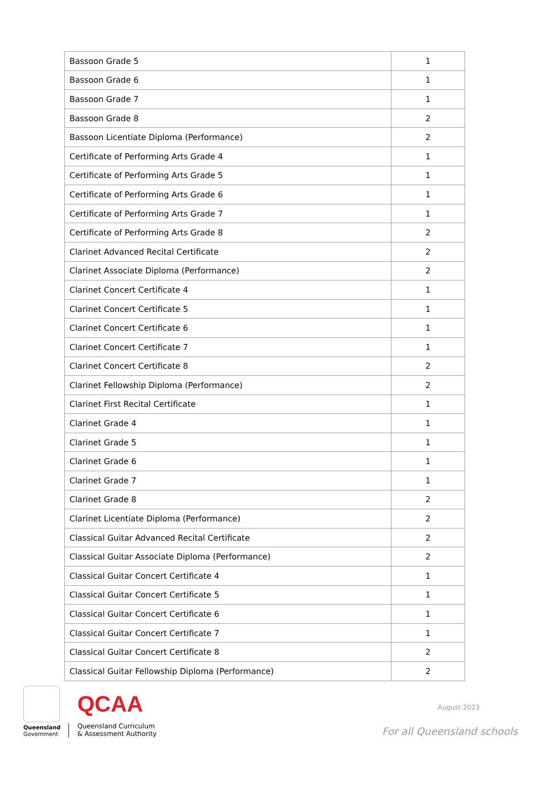| Bassoon Grade 5 | 1 |
| Bassoon Grade 6 | 1 |
| Bassoon Grade 7 | 1 |
| Bassoon Grade 8 | 2 |
| Bassoon Licentiate Diploma (Performance) | 2 |
| Certificate of Performing Arts Grade 4 | 1 |
| Certificate of Performing Arts Grade 5 | 1 |
| Certificate of Performing Arts Grade 6 | 1 |
| Certificate of Performing Arts Grade 7 | 1 |
| Certificate of Performing Arts Grade 8 | 2 |
| Clarinet Advanced Recital Certificate | 2 |
| Clarinet Associate Diploma (Performance) | 2 |
| Clarinet Concert Certificate 4 | 1 |
| Clarinet Concert Certificate 5 | 1 |
| Clarinet Concert Certificate 6 | 1 |
| Clarinet Concert Certificate 7 | 1 |
| Clarinet Concert Certificate 8 | 2 |
| Clarinet Fellowship Diploma (Performance) | 2 |
| Clarinet First Recital Certificate | 1 |
| Clarinet Grade 4 | 1 |
| Clarinet Grade 5 | 1 |
| Clarinet Grade 6 | 1 |
| Clarinet Grade 7 | 1 |
| Clarinet Grade 8 | 2 |
| Clarinet Licentiate Diploma (Performance) | 2 |
| Classical Guitar Advanced Recital Certificate | 2 |
| Classical Guitar Associate Diploma (Performance) | 2 |
| Classical Guitar Concert Certificate 4 | 1 |
| Classical Guitar Concert Certificate 5 | 1 |
| Classical Guitar Concert Certificate 6 | 1 |
| Classical Guitar Concert Certificate 7 | 1 |
| Classical Guitar Concert Certificate 8 | 2 |
| Classical Guitar Fellowship Diploma (Performance) | 2 |
Queensland
Government
QCAA
Queensland Curriculum
& Assessment Authority
August 2023
For all Queensland schools